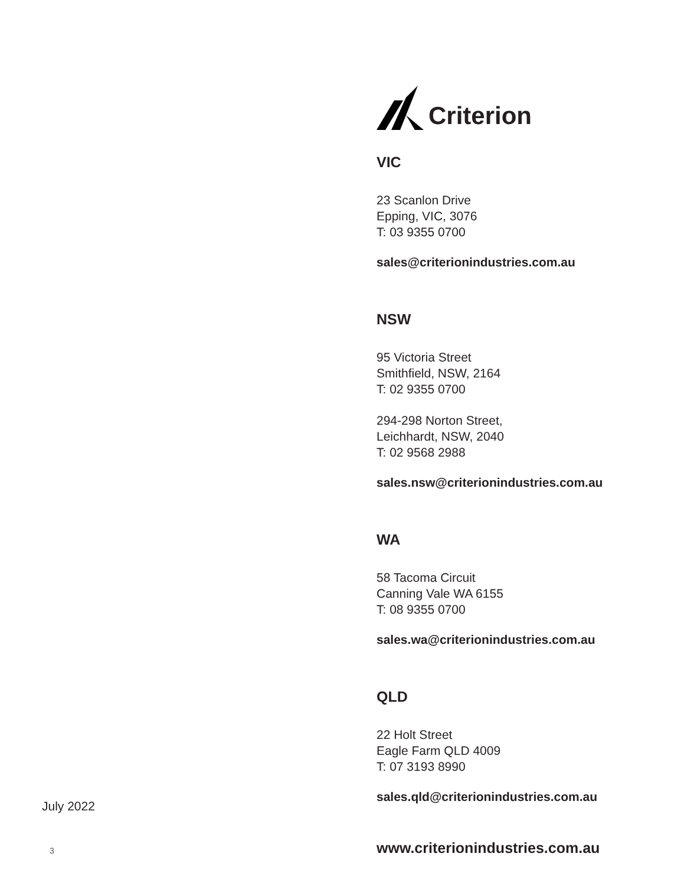Criterion
VIC
23 Scanlon Drive
Epping, VIC, 3076
T: 03 9355 0700
sales@criterionindustries.com.au
NSW
95 Victoria Street
Smithfield, NSW, 2164
T: 02 9355 0700
294-298 Norton Street,
Leichhardt, NSW, 2040
T: 02 9568 2988
sales.nsw@criterionindustries.com.au
WA
58 Tacoma Circuit
Canning Vale WA 6155
T: 08 9355 0700
sales.wa@criterionindustries.com.au
QLD
22 Holt Street
Eagle Farm QLD 4009
T: 07 3193 8990
sales.qld@criterionindustries.com.au
www.criterionindustries.com.au
July 2022
3